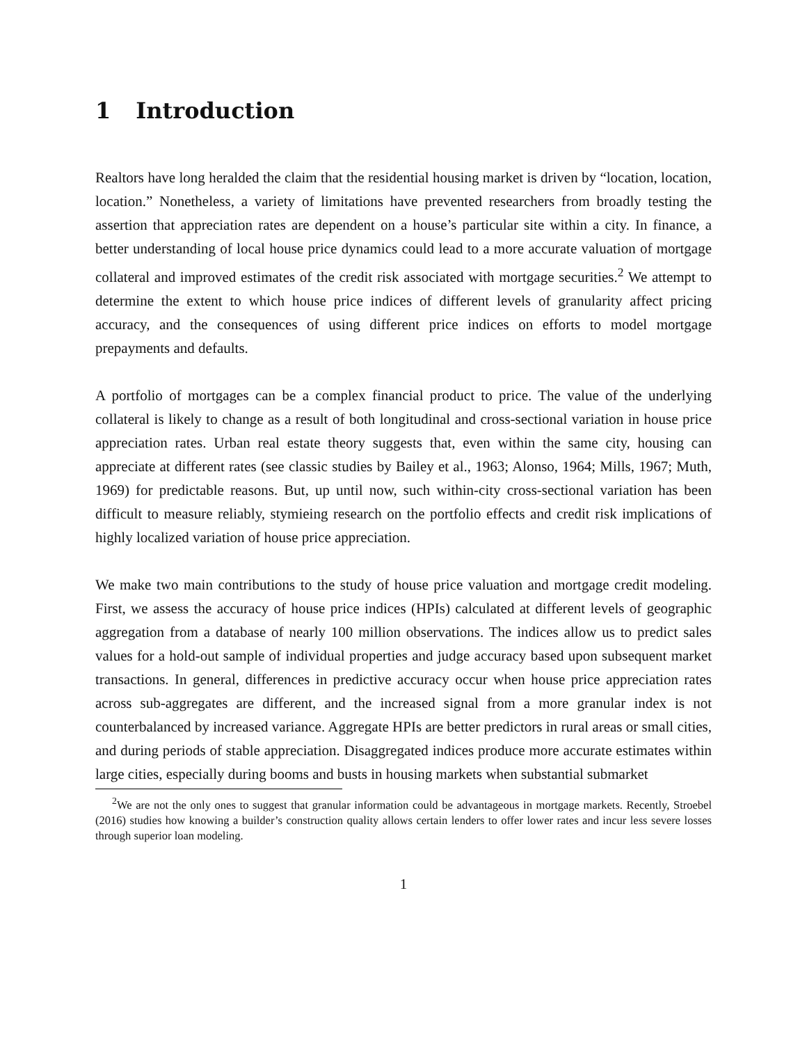1 Introduction
Realtors have long heralded the claim that the residential housing market is driven by “location, location, location.” Nonetheless, a variety of limitations have prevented researchers from broadly testing the assertion that appreciation rates are dependent on a house’s particular site within a city. In finance, a better understanding of local house price dynamics could lead to a more accurate valuation of mortgage collateral and improved estimates of the credit risk associated with mortgage securities.<sup>2</sup> We attempt to determine the extent to which house price indices of different levels of granularity affect pricing accuracy, and the consequences of using different price indices on efforts to model mortgage prepayments and defaults.
A portfolio of mortgages can be a complex financial product to price. The value of the underlying collateral is likely to change as a result of both longitudinal and cross-sectional variation in house price appreciation rates. Urban real estate theory suggests that, even within the same city, housing can appreciate at different rates (see classic studies by Bailey et al., 1963; Alonso, 1964; Mills, 1967; Muth, 1969) for predictable reasons. But, up until now, such within-city cross-sectional variation has been difficult to measure reliably, stymieing research on the portfolio effects and credit risk implications of highly localized variation of house price appreciation.
We make two main contributions to the study of house price valuation and mortgage credit modeling. First, we assess the accuracy of house price indices (HPIs) calculated at different levels of geographic aggregation from a database of nearly 100 million observations. The indices allow us to predict sales values for a hold-out sample of individual properties and judge accuracy based upon subsequent market transactions. In general, differences in predictive accuracy occur when house price appreciation rates across sub-aggregates are different, and the increased signal from a more granular index is not counterbalanced by increased variance. Aggregate HPIs are better predictors in rural areas or small cities, and during periods of stable appreciation. Disaggregated indices produce more accurate estimates within large cities, especially during booms and busts in housing markets when substantial submarket
<sup>2</sup> We are not the only ones to suggest that granular information could be advantageous in mortgage markets. Recently, Stroebel (2016) studies how knowing a builder’s construction quality allows certain lenders to offer lower rates and incur less severe losses through superior loan modeling.
1